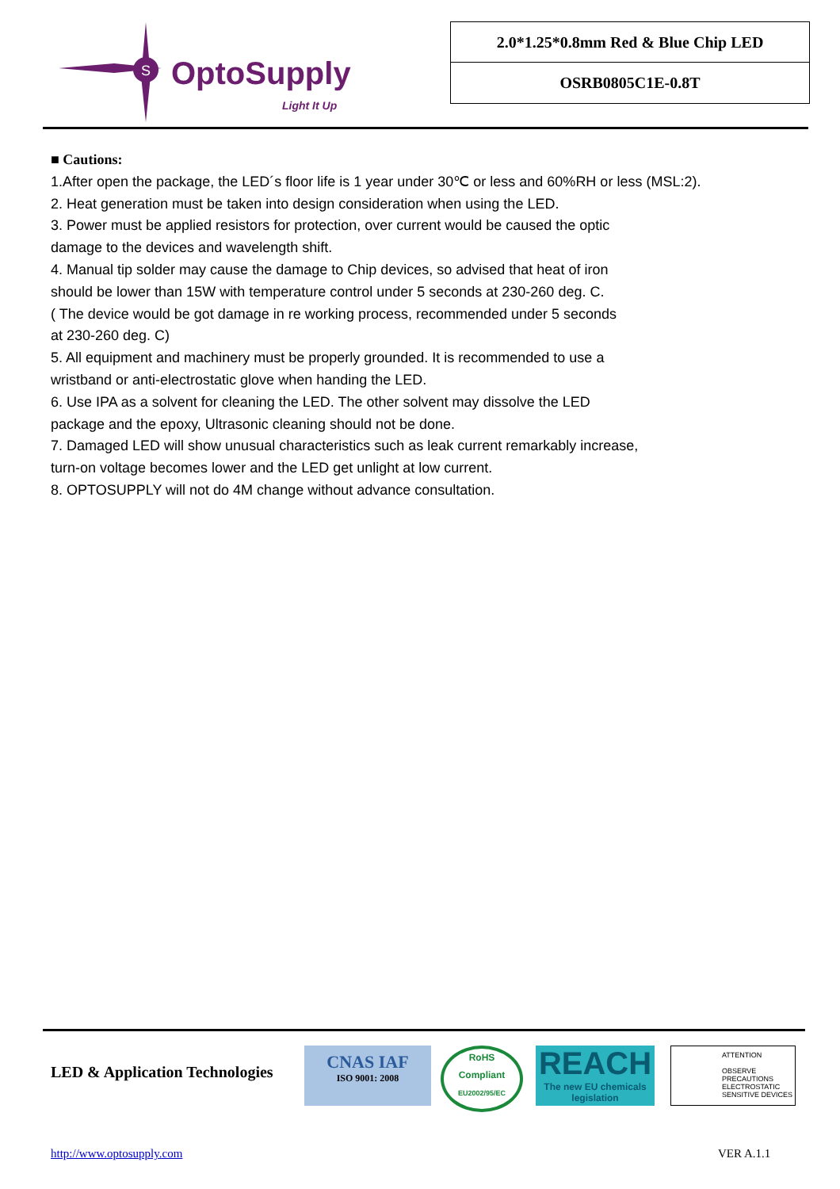S
OptoSupply
Light It Up
2.0*1.25*0.8mm Red & Blue Chip LED
OSRB0805C1E-0.8T
■ Cautions:
1.After open the package, the LED´s floor life is 1 year under 30℃ or less and 60%RH or less (MSL:2).
2. Heat generation must be taken into design consideration when using the LED.
3. Power must be applied resistors for protection, over current would be caused the optic
damage to the devices and wavelength shift.
4. Manual tip solder may cause the damage to Chip devices, so advised that heat of iron
should be lower than 15W with temperature control under 5 seconds at 230-260 deg. C.
( The device would be got damage in re working process, recommended under 5 seconds
at 230-260 deg. C)
5. All equipment and machinery must be properly grounded. It is recommended to use a
wristband or anti-electrostatic glove when handing the LED.
6. Use IPA as a solvent for cleaning the LED. The other solvent may dissolve the LED
package and the epoxy, Ultrasonic cleaning should not be done.
7. Damaged LED will show unusual characteristics such as leak current remarkably increase,
turn-on voltage becomes lower and the LED get unlight at low current.
8. OPTOSUPPLY will not do 4M change without advance consultation.
LED & Application Technologies
CNAS IAF
ISO 9001: 2008
RoHS
Compliant
EU2002/95/EC
REACH
The new EU chemicals legislation
ATTENTION
OBSERVE PRECAUTIONS
ELECTROSTATIC
SENSITIVE DEVICES
http://www.optosupply.com VER A.1.1